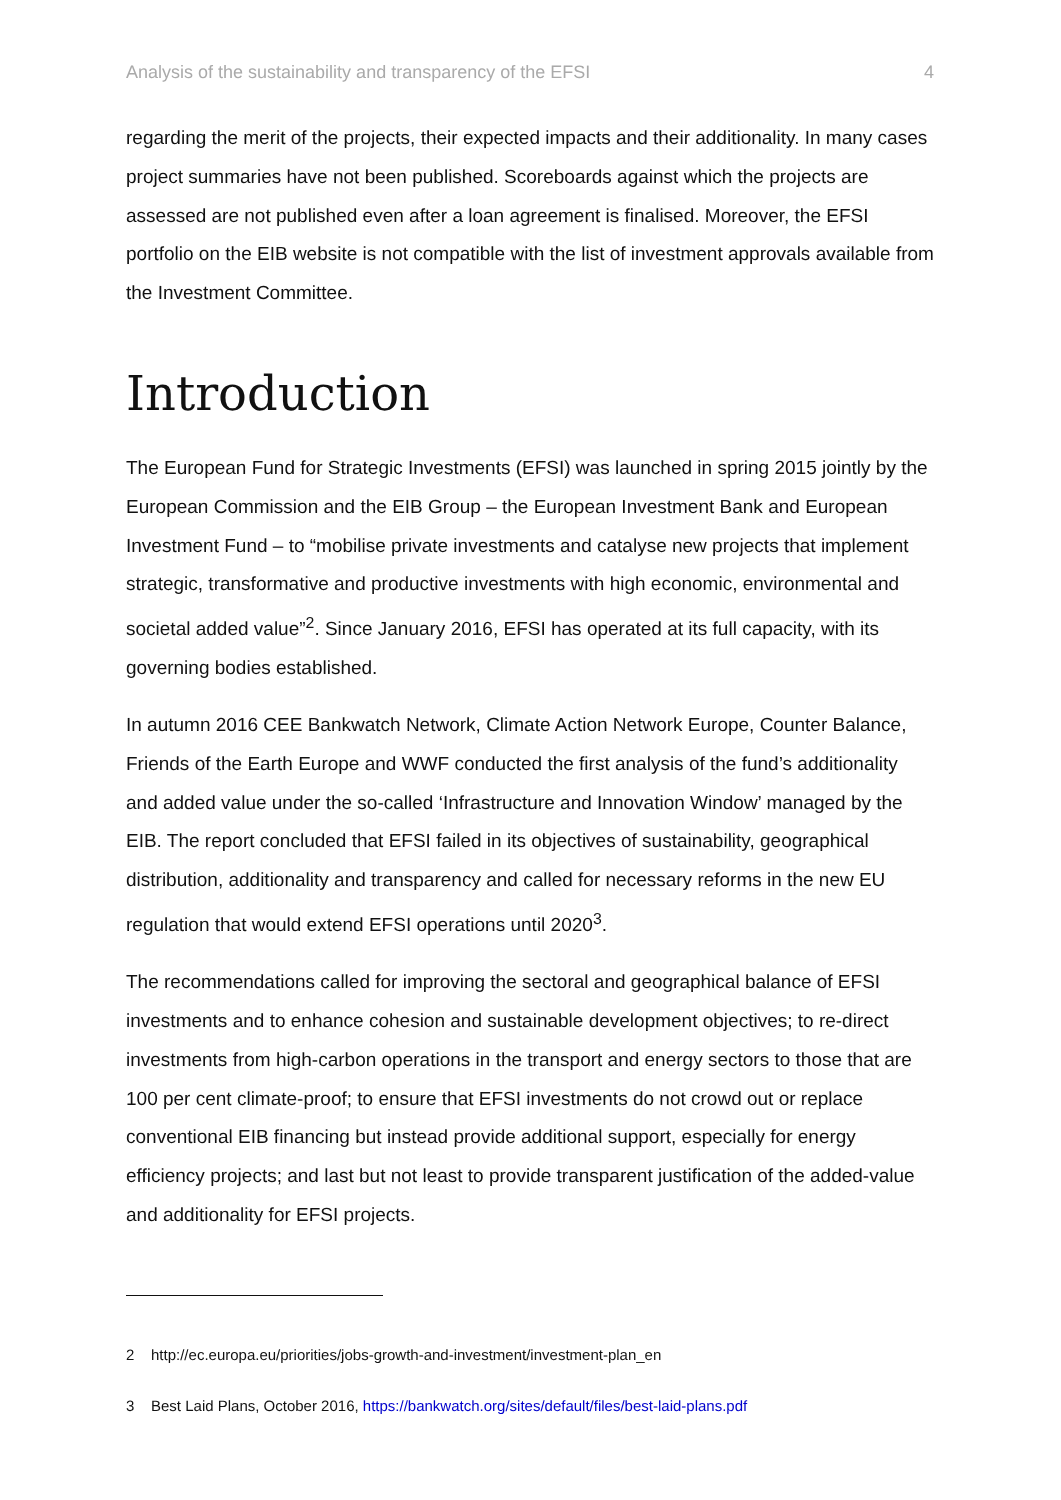Analysis of the sustainability and transparency of the EFSI 4
regarding the merit of the projects, their expected impacts and their additionality. In many cases project summaries have not been published. Scoreboards against which the projects are assessed are not published even after a loan agreement is finalised. Moreover, the EFSI portfolio on the EIB website is not compatible with the list of investment approvals available from the Investment Committee.
Introduction
The European Fund for Strategic Investments (EFSI) was launched in spring 2015 jointly by the European Commission and the EIB Group – the European Investment Bank and European Investment Fund – to “mobilise private investments and catalyse new projects that implement strategic, transformative and productive investments with high economic, environmental and societal added value”<sup>2</sup>. Since January 2016, EFSI has operated at its full capacity, with its governing bodies established.
In autumn 2016 CEE Bankwatch Network, Climate Action Network Europe, Counter Balance, Friends of the Earth Europe and WWF conducted the first analysis of the fund’s additionality and added value under the so-called ‘Infrastructure and Innovation Window’ managed by the EIB. The report concluded that EFSI failed in its objectives of sustainability, geographical distribution, additionality and transparency and called for necessary reforms in the new EU regulation that would extend EFSI operations until 2020<sup>3</sup>.
The recommendations called for improving the sectoral and geographical balance of EFSI investments and to enhance cohesion and sustainable development objectives; to re-direct investments from high-carbon operations in the transport and energy sectors to those that are 100 per cent climate-proof; to ensure that EFSI investments do not crowd out or replace conventional EIB financing but instead provide additional support, especially for energy efficiency projects; and last but not least to provide transparent justification of the added-value and additionality for EFSI projects.
2 http://ec.europa.eu/priorities/jobs-growth-and-investment/investment-plan_en
3 Best Laid Plans, October 2016, https://bankwatch.org/sites/default/files/best-laid-plans.pdf